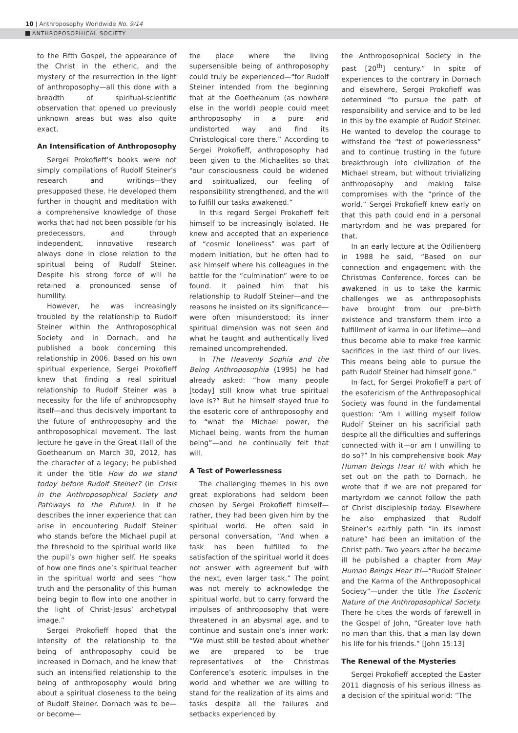10 | Anthroposophy Worldwide No. 9/14
ANTHROPOSOPHICAL SOCIETY
to the Fifth Gospel, the appearance of the Christ in the etheric, and the mystery of the resurrection in the light of anthroposophy—all this done with a breadth of spiritual-scientific observation that opened up previously unknown areas but was also quite exact.
An Intensification of Anthroposophy
Sergei Prokofieff’s books were not simply compilations of Rudolf Steiner’s research and writings—they presupposed these. He developed them further in thought and meditation with a comprehensive knowledge of those works that had not been possible for his predecessors, and through independent, innovative research always done in close relation to the spiritual being of Rudolf Steiner. Despite his strong force of will he retained a pronounced sense of humility.
However, he was increasingly troubled by the relationship to Rudolf Steiner within the Anthroposophical Society and in Dornach, and he published a book concerning this relationship in 2006. Based on his own spiritual experience, Sergei Prokofieff knew that finding a real spiritual relationship to Rudolf Steiner was a necessity for the life of anthroposophy itself—and thus decisively important to the future of anthroposophy and the anthroposophical movement. The last lecture he gave in the Great Hall of the Goetheanum on March 30, 2012, has the character of a legacy; he published it under the title How do we stand today before Rudolf Steiner? (in Crisis in the Anthroposophical Society and Pathways to the Future). In it he describes the inner experience that can arise in encountering Rudolf Steiner who stands before the Michael pupil at the threshold to the spiritual world like the pupil’s own higher self. He speaks of how one finds one’s spiritual teacher in the spiritual world and sees “how truth and the personality of this human being begin to flow into one another in the light of Christ-Jesus’ archetypal image.”
Sergei Prokofieff hoped that the intensity of the relationship to the being of anthroposophy could be increased in Dornach, and he knew that such an intensified relationship to the being of anthroposophy would bring about a spiritual closeness to the being of Rudolf Steiner. Dornach was to be—or become—
the place where the living supersensible being of anthroposophy could truly be experienced—“for Rudolf Steiner intended from the beginning that at the Goetheanum (as nowhere else in the world) people could meet anthroposophy in a pure and undistorted way and find its Christological core there.” According to Sergei Prokofieff, anthroposophy had been given to the Michaelites so that “our consciousness could be widened and spiritualized, our feeling of responsibility strengthened, and the will to fulfill our tasks awakened.”
In this regard Sergei Prokofieff felt himself to be increasingly isolated. He knew and accepted that an experience of “cosmic loneliness” was part of modern initiation, but he often had to ask himself where his colleagues in the battle for the “culmination” were to be found. It pained him that his relationship to Rudolf Steiner—and the reasons he insisted on its significance—were often misunderstood; its inner spiritual dimension was not seen and what he taught and authentically lived remained uncomprehended.
In The Heavenly Sophia and the Being Anthroposophia (1995) he had already asked: “how many people [today] still know what true spiritual love is?” But he himself stayed true to the esoteric core of anthroposophy and to “what the Michael power, the Michael being, wants from the human being”—and he continually felt that will.
A Test of Powerlessness
The challenging themes in his own great explorations had seldom been chosen by Sergei Prokofieff himself—rather, they had been given him by the spiritual world. He often said in personal conversation, “And when a task has been fulfilled to the satisfaction of the spiritual world it does not answer with agreement but with the next, even larger task.” The point was not merely to acknowledge the spiritual world, but to carry forward the impulses of anthroposophy that were threatened in an abysmal age, and to continue and sustain one’s inner work: “We must still be tested about whether we are prepared to be true representatives of the Christmas Conference’s esoteric impulses in the world and whether we are willing to stand for the realization of its aims and tasks despite all the failures and setbacks experienced by
the Anthroposophical Society in the past [20<sup>th</sup>] century.” In spite of experiences to the contrary in Dornach and elsewhere, Sergei Prokofieff was determined “to pursue the path of responsibility and service and to be led in this by the example of Rudolf Steiner. He wanted to develop the courage to withstand the “test of powerlessness” and to continue trusting in the future breakthrough into civilization of the Michael stream, but without trivializing anthroposophy and making false compromises with the “prince of the world.” Sergei Prokofieff knew early on that this path could end in a personal martyrdom and he was prepared for that.
In an early lecture at the Odilienberg in 1988 he said, “Based on our connection and engagement with the Christmas Conference, forces can be awakened in us to take the karmic challenges we as anthroposophists have brought from our pre-birth existence and transform them into a fulfillment of karma in our lifetime—and thus become able to make free karmic sacrifices in the last third of our lives. This means being able to pursue the path Rudolf Steiner had himself gone.”
In fact, for Sergei Prokofieff a part of the esotericism of the Anthroposophical Society was found in the fundamental question: “Am I willing myself follow Rudolf Steiner on his sacrificial path despite all the difficulties and sufferings connected with it—or am I unwilling to do so?” In his comprehensive book May Human Beings Hear It! with which he set out on the path to Dornach, he wrote that if we are not prepared for martyrdom we cannot follow the path of Christ discipleship today. Elsewhere he also emphasized that Rudolf Steiner’s earthly path “in its inmost nature” had been an imitation of the Christ path. Two years after he became ill he published a chapter from May Human Beings Hear It!—“Rudolf Steiner and the Karma of the Anthroposophical Society”—under the title The Esoteric Nature of the Anthroposophical Society. There he cites the words of farewell in the Gospel of John, “Greater love hath no man than this, that a man lay down his life for his friends.” [John 15:13]
The Renewal of the Mysteries
Sergei Prokofieff accepted the Easter 2011 diagnosis of his serious illness as a decision of the spiritual world: “The